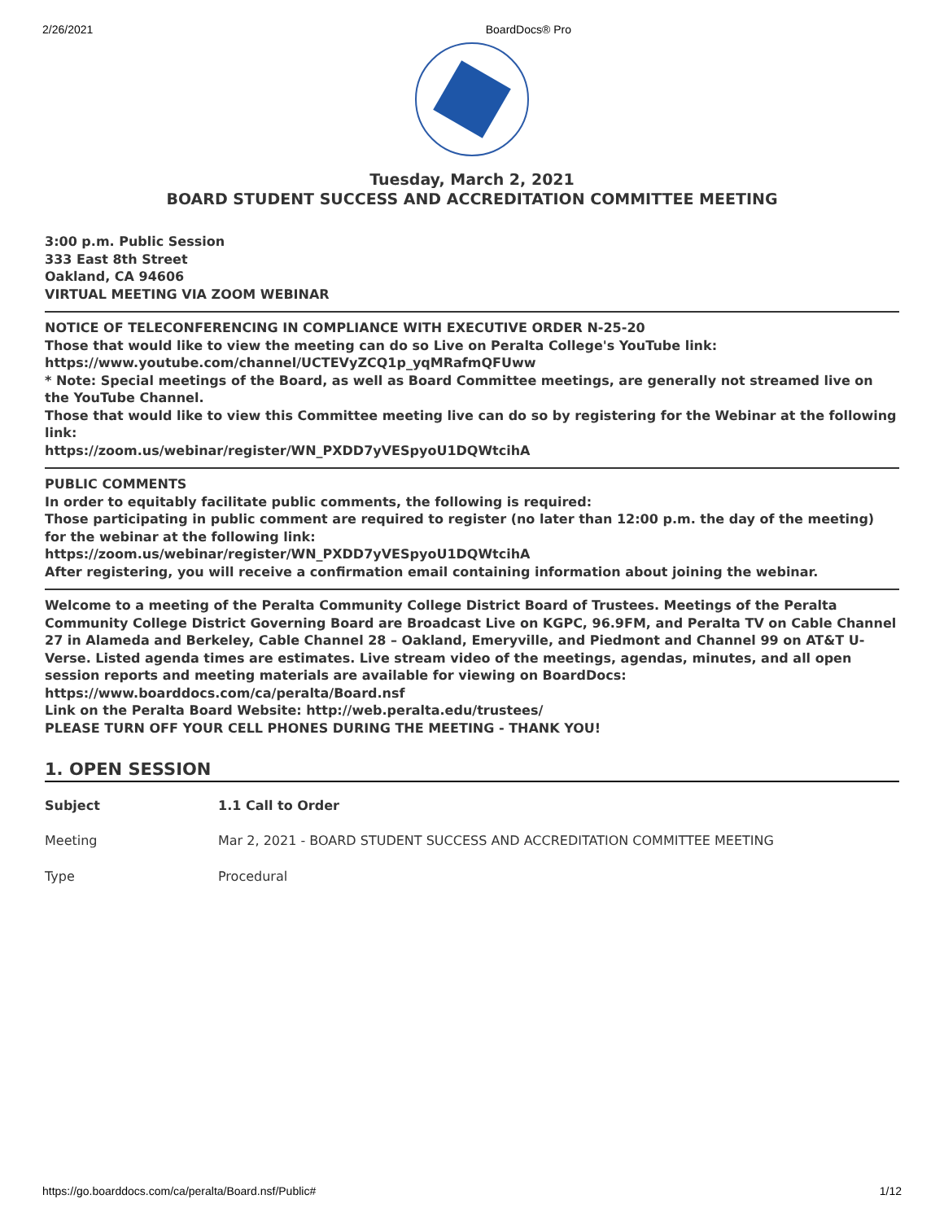2/26/2021 BoardDocs® Pro
Tuesday, March 2, 2021
BOARD STUDENT SUCCESS AND ACCREDITATION COMMITTEE MEETING
3:00 p.m. Public Session
333 East 8th Street
Oakland, CA 94606
VIRTUAL MEETING VIA ZOOM WEBINAR
NOTICE OF TELECONFERENCING IN COMPLIANCE WITH EXECUTIVE ORDER N-25-20
Those that would like to view the meeting can do so Live on Peralta College's YouTube link:
https://www.youtube.com/channel/UCTEVyZCQ1p_yqMRafmQFUww
* Note: Special meetings of the Board, as well as Board Committee meetings, are generally not streamed live on the YouTube Channel.
Those that would like to view this Committee meeting live can do so by registering for the Webinar at the following link:
https://zoom.us/webinar/register/WN_PXDD7yVESpyoU1DQWtcihA
PUBLIC COMMENTS
In order to equitably facilitate public comments, the following is required:
Those participating in public comment are required to register (no later than 12:00 p.m. the day of the meeting) for the webinar at the following link:
https://zoom.us/webinar/register/WN_PXDD7yVESpyoU1DQWtcihA
After registering, you will receive a confirmation email containing information about joining the webinar.
Welcome to a meeting of the Peralta Community College District Board of Trustees. Meetings of the Peralta Community College District Governing Board are Broadcast Live on KGPC, 96.9FM, and Peralta TV on Cable Channel 27 in Alameda and Berkeley, Cable Channel 28 – Oakland, Emeryville, and Piedmont and Channel 99 on AT&T U-Verse. Listed agenda times are estimates. Live stream video of the meetings, agendas, minutes, and all open session reports and meeting materials are available for viewing on BoardDocs: https://www.boarddocs.com/ca/peralta/Board.nsf
Link on the Peralta Board Website: http://web.peralta.edu/trustees/
PLEASE TURN OFF YOUR CELL PHONES DURING THE MEETING - THANK YOU!
1. OPEN SESSION
| Subject | 1.1 Call to Order |
| Meeting | Mar 2, 2021 - BOARD STUDENT SUCCESS AND ACCREDITATION COMMITTEE MEETING |
| Type | Procedural |
https://go.boarddocs.com/ca/peralta/Board.nsf/Public# 1/12